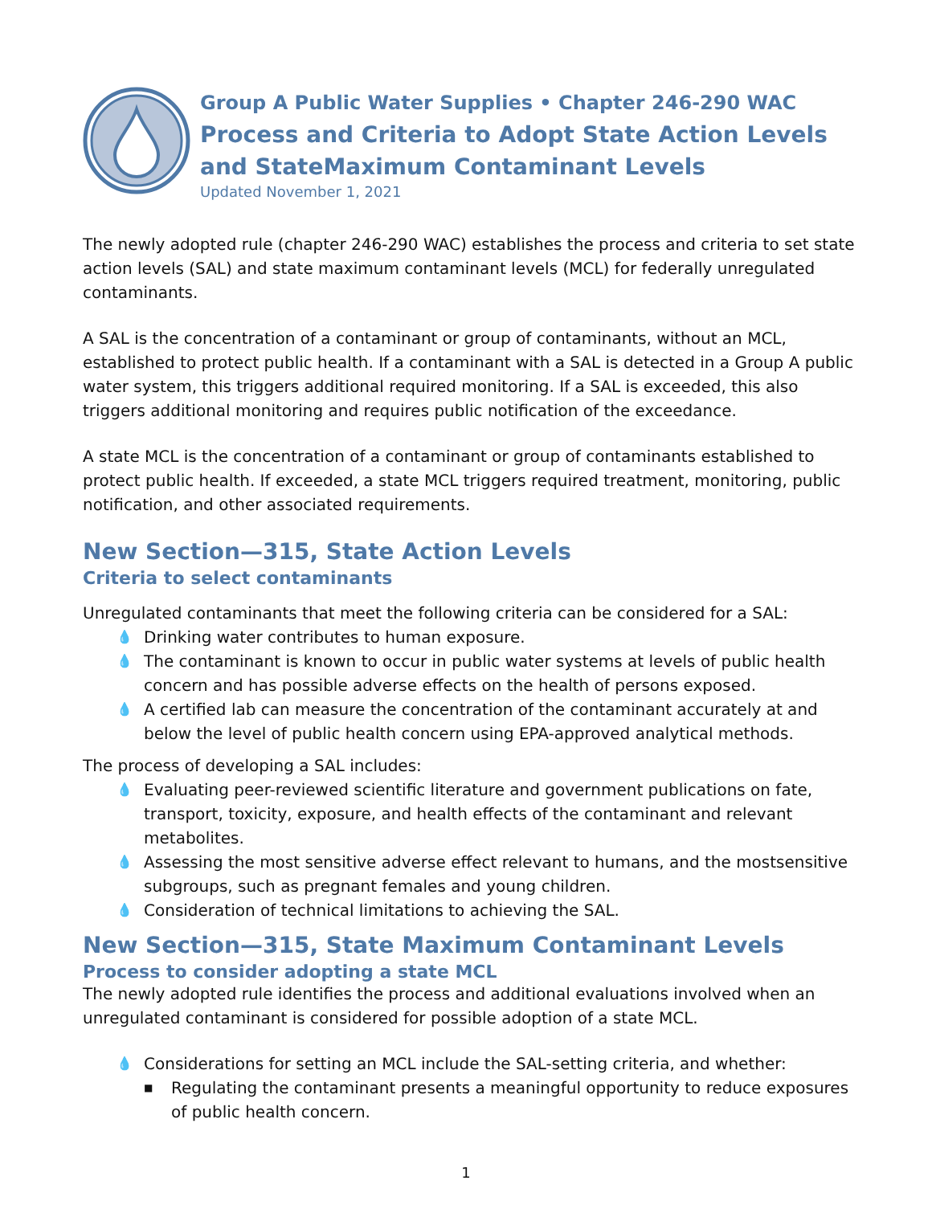Group A Public Water Supplies • Chapter 246-290 WAC
Process and Criteria to Adopt State Action Levels and StateMaximum Contaminant Levels
Updated November 1, 2021
The newly adopted rule (chapter 246-290 WAC) establishes the process and criteria to set state action levels (SAL) and state maximum contaminant levels (MCL) for federally unregulated contaminants.
A SAL is the concentration of a contaminant or group of contaminants, without an MCL, established to protect public health. If a contaminant with a SAL is detected in a Group A public water system, this triggers additional required monitoring. If a SAL is exceeded, this also triggers additional monitoring and requires public notification of the exceedance.
A state MCL is the concentration of a contaminant or group of contaminants established to protect public health. If exceeded, a state MCL triggers required treatment, monitoring, public notification, and other associated requirements.
New Section—315, State Action Levels
Criteria to select contaminants
Unregulated contaminants that meet the following criteria can be considered for a SAL:
💧 Drinking water contributes to human exposure.
💧 The contaminant is known to occur in public water systems at levels of public health concern and has possible adverse effects on the health of persons exposed.
💧 A certified lab can measure the concentration of the contaminant accurately at and below the level of public health concern using EPA-approved analytical methods.
The process of developing a SAL includes:
💧 Evaluating peer-reviewed scientific literature and government publications on fate, transport, toxicity, exposure, and health effects of the contaminant and relevant metabolites.
💧 Assessing the most sensitive adverse effect relevant to humans, and the mostsensitive subgroups, such as pregnant females and young children.
💧 Consideration of technical limitations to achieving the SAL.
New Section—315, State Maximum Contaminant Levels
Process to consider adopting a state MCL
The newly adopted rule identifies the process and additional evaluations involved when an unregulated contaminant is considered for possible adoption of a state MCL.
💧 Considerations for setting an MCL include the SAL-setting criteria, and whether:
■ Regulating the contaminant presents a meaningful opportunity to reduce exposures of public health concern.
1